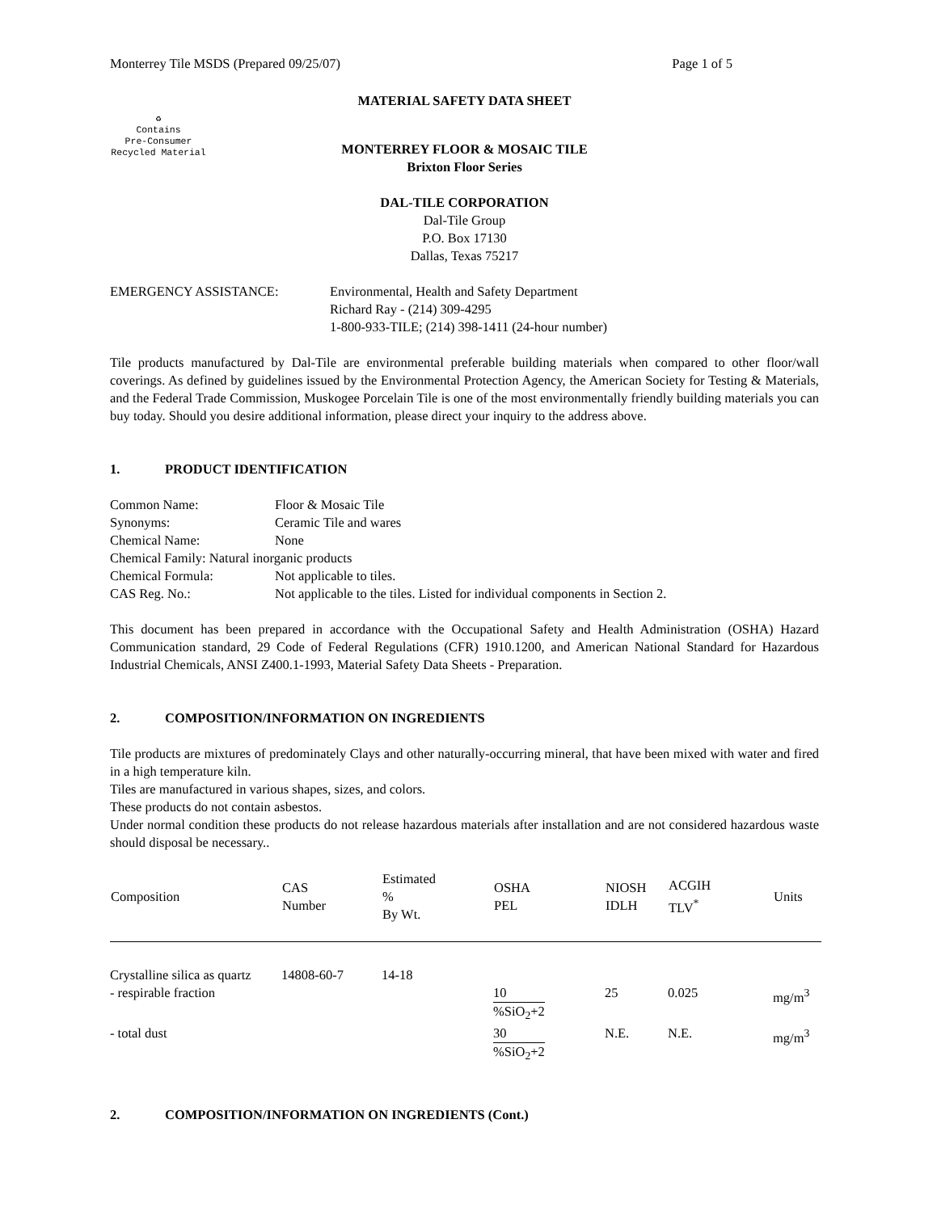Monterrey Tile MSDS (Prepared 09/25/07) Page 1 of 5
MATERIAL SAFETY DATA SHEET
♻
Contains
Pre-Consumer
Recycled Material
MONTERREY FLOOR & MOSAIC TILE
Brixton Floor Series
DAL-TILE CORPORATION
Dal-Tile Group
P.O. Box 17130
Dallas, Texas 75217
EMERGENCY ASSISTANCE: Environmental, Health and Safety Department
Richard Ray - (214) 309-4295
1-800-933-TILE; (214) 398-1411 (24-hour number)
Tile products manufactured by Dal-Tile are environmental preferable building materials when compared to other floor/wall coverings. As defined by guidelines issued by the Environmental Protection Agency, the American Society for Testing & Materials, and the Federal Trade Commission, Muskogee Porcelain Tile is one of the most environmentally friendly building materials you can buy today. Should you desire additional information, please direct your inquiry to the address above.
1. PRODUCT IDENTIFICATION
| Common Name: | Floor & Mosaic Tile |
| Synonyms: | Ceramic Tile and wares |
| Chemical Name: | None |
| Chemical Family: Natural inorganic products | |
| Chemical Formula: | Not applicable to tiles. |
| CAS Reg. No.: | Not applicable to the tiles. Listed for individual components in Section 2. |
This document has been prepared in accordance with the Occupational Safety and Health Administration (OSHA) Hazard Communication standard, 29 Code of Federal Regulations (CFR) 1910.1200, and American National Standard for Hazardous Industrial Chemicals, ANSI Z400.1-1993, Material Safety Data Sheets - Preparation.
2. COMPOSITION/INFORMATION ON INGREDIENTS
Tile products are mixtures of predominately Clays and other naturally-occurring mineral, that have been mixed with water and fired in a high temperature kiln.
Tiles are manufactured in various shapes, sizes, and colors.
These products do not contain asbestos.
Under normal condition these products do not release hazardous materials after installation and are not considered hazardous waste should disposal be necessary..
| Composition | CAS Number | Estimated % By Wt. | OSHA PEL | NIOSH IDLH | ACGIH TLV<sup>*</sup> | Units |
| --- | --- | --- | --- | --- | --- | --- |
| Crystalline silica as quartz | 14808-60-7 | 14-18 | | | | |
| - respirable fraction | | | 10 %SiO<sub>2</sub>+2 | 25 | 0.025 | mg/m<sup>3</sup> |
| - total dust | | | 30 %SiO<sub>2</sub>+2 | N.E. | N.E. | mg/m<sup>3</sup> |
2. COMPOSITION/INFORMATION ON INGREDIENTS (Cont.)